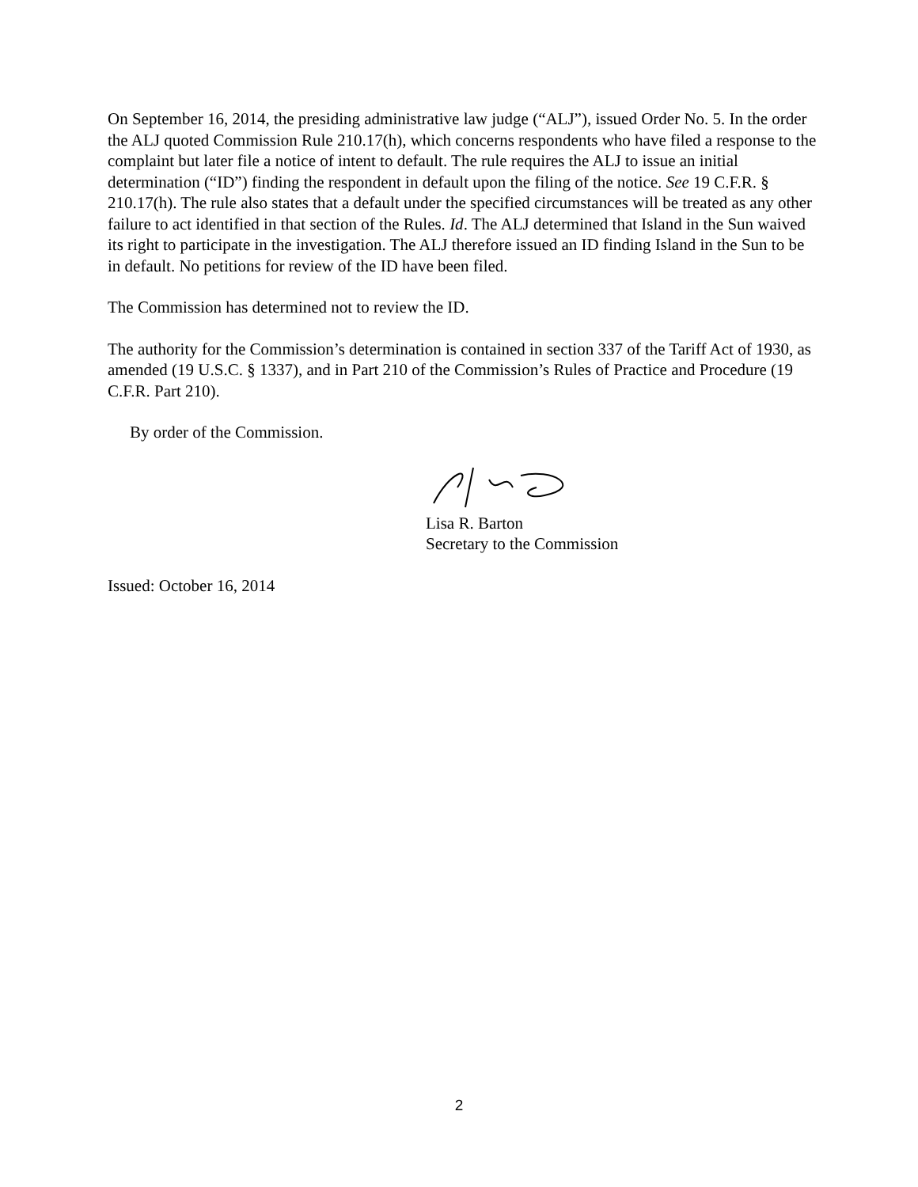On September 16, 2014, the presiding administrative law judge (“ALJ”), issued Order No. 5. In the order the ALJ quoted Commission Rule 210.17(h), which concerns respondents who have filed a response to the complaint but later file a notice of intent to default. The rule requires the ALJ to issue an initial determination (“ID”) finding the respondent in default upon the filing of the notice. See 19 C.F.R. § 210.17(h). The rule also states that a default under the specified circumstances will be treated as any other failure to act identified in that section of the Rules. Id. The ALJ determined that Island in the Sun waived its right to participate in the investigation. The ALJ therefore issued an ID finding Island in the Sun to be in default. No petitions for review of the ID have been filed.
The Commission has determined not to review the ID.
The authority for the Commission’s determination is contained in section 337 of the Tariff Act of 1930, as amended (19 U.S.C. § 1337), and in Part 210 of the Commission’s Rules of Practice and Procedure (19 C.F.R. Part 210).
By order of the Commission.
Lisa R. Barton
Secretary to the Commission
Issued: October 16, 2014
2